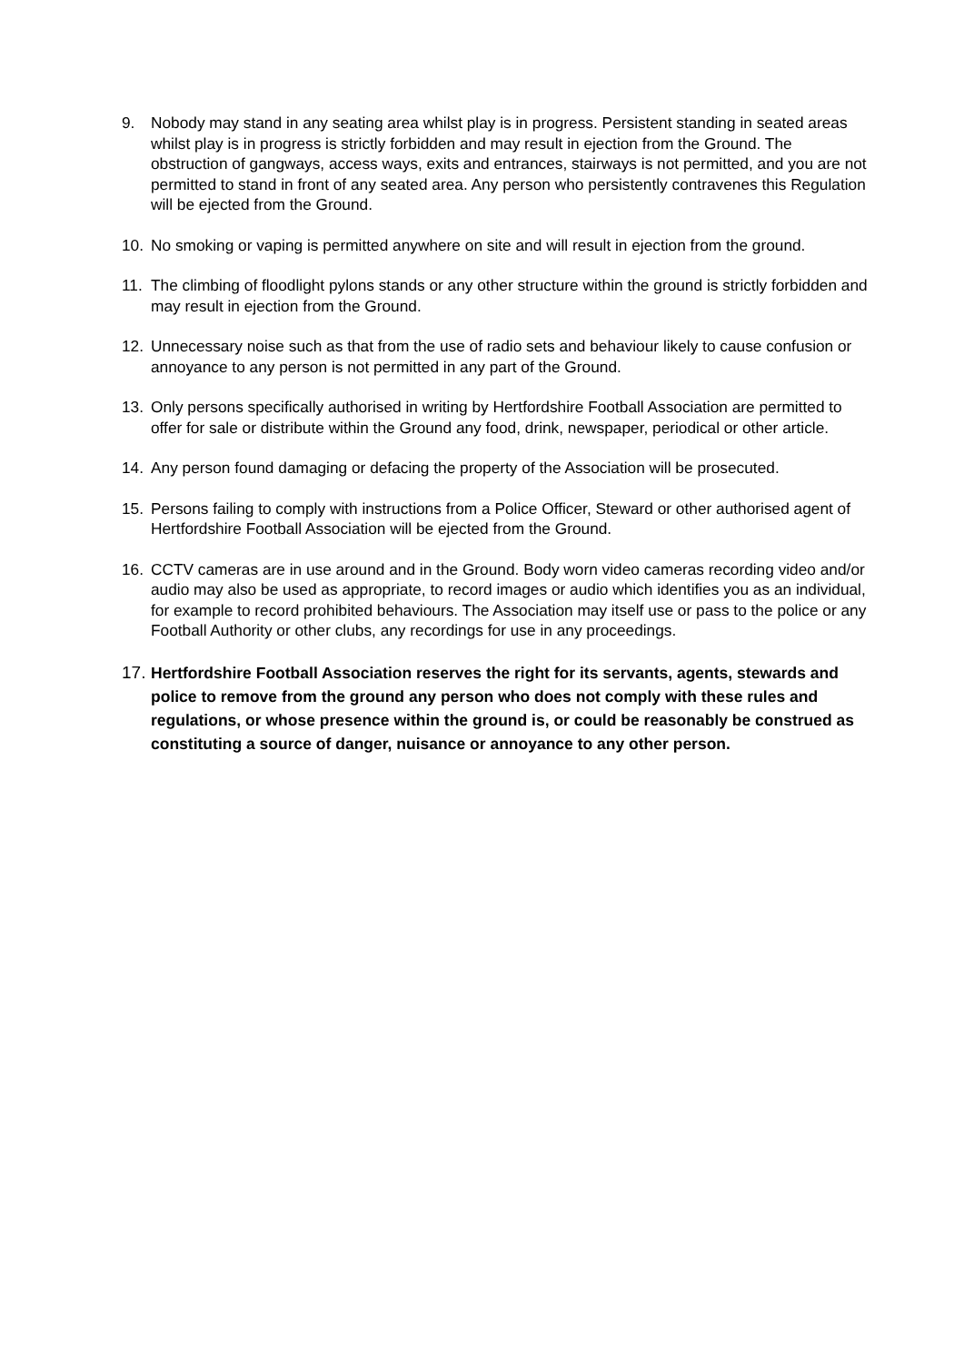9. Nobody may stand in any seating area whilst play is in progress. Persistent standing in seated areas whilst play is in progress is strictly forbidden and may result in ejection from the Ground. The obstruction of gangways, access ways, exits and entrances, stairways is not permitted, and you are not permitted to stand in front of any seated area. Any person who persistently contravenes this Regulation will be ejected from the Ground.
10. No smoking or vaping is permitted anywhere on site and will result in ejection from the ground.
11. The climbing of floodlight pylons stands or any other structure within the ground is strictly forbidden and may result in ejection from the Ground.
12. Unnecessary noise such as that from the use of radio sets and behaviour likely to cause confusion or annoyance to any person is not permitted in any part of the Ground.
13. Only persons specifically authorised in writing by Hertfordshire Football Association are permitted to offer for sale or distribute within the Ground any food, drink, newspaper, periodical or other article.
14. Any person found damaging or defacing the property of the Association will be prosecuted.
15. Persons failing to comply with instructions from a Police Officer, Steward or other authorised agent of Hertfordshire Football Association will be ejected from the Ground.
16. CCTV cameras are in use around and in the Ground. Body worn video cameras recording video and/or audio may also be used as appropriate, to record images or audio which identifies you as an individual, for example to record prohibited behaviours. The Association may itself use or pass to the police or any Football Authority or other clubs, any recordings for use in any proceedings.
17.
Hertfordshire Football Association reserves the right for its servants, agents, stewards and police to remove from the ground any person who does not comply with these rules and regulations, or whose presence within the ground is, or could be reasonably be construed as constituting a source of danger, nuisance or annoyance to any other person.